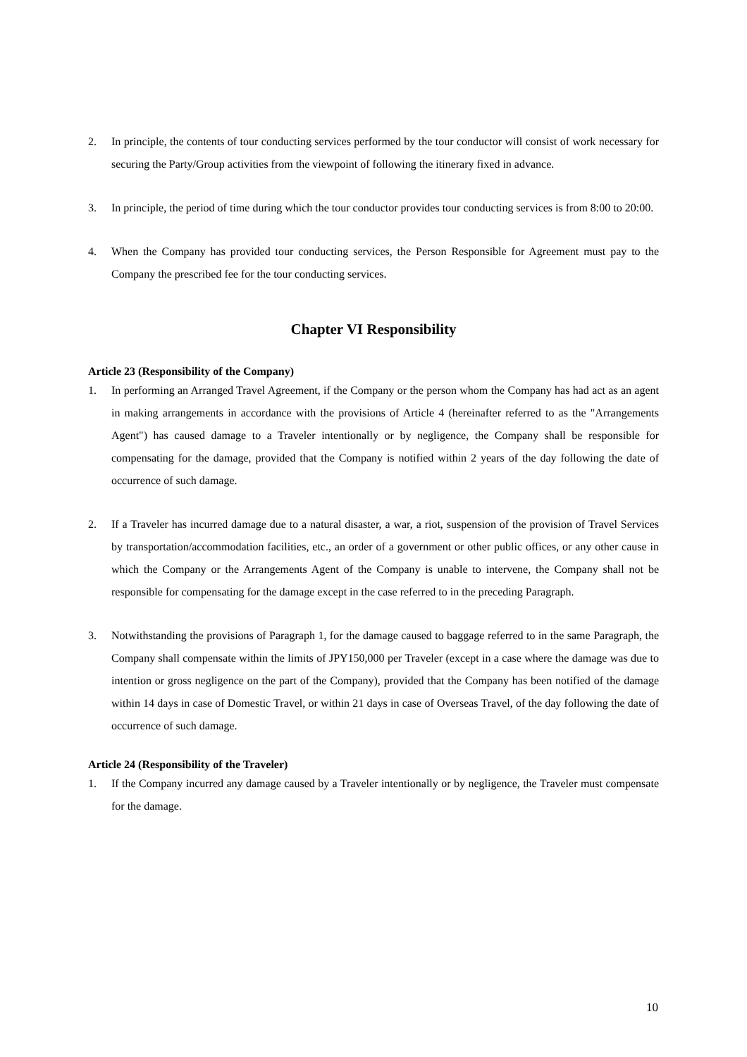2. In principle, the contents of tour conducting services performed by the tour conductor will consist of work necessary for securing the Party/Group activities from the viewpoint of following the itinerary fixed in advance.
3. In principle, the period of time during which the tour conductor provides tour conducting services is from 8:00 to 20:00.
4. When the Company has provided tour conducting services, the Person Responsible for Agreement must pay to the Company the prescribed fee for the tour conducting services.
Chapter VI Responsibility
Article 23 (Responsibility of the Company)
1. In performing an Arranged Travel Agreement, if the Company or the person whom the Company has had act as an agent in making arrangements in accordance with the provisions of Article 4 (hereinafter referred to as the "Arrangements Agent") has caused damage to a Traveler intentionally or by negligence, the Company shall be responsible for compensating for the damage, provided that the Company is notified within 2 years of the day following the date of occurrence of such damage.
2. If a Traveler has incurred damage due to a natural disaster, a war, a riot, suspension of the provision of Travel Services by transportation/accommodation facilities, etc., an order of a government or other public offices, or any other cause in which the Company or the Arrangements Agent of the Company is unable to intervene, the Company shall not be responsible for compensating for the damage except in the case referred to in the preceding Paragraph.
3. Notwithstanding the provisions of Paragraph 1, for the damage caused to baggage referred to in the same Paragraph, the Company shall compensate within the limits of JPY150,000 per Traveler (except in a case where the damage was due to intention or gross negligence on the part of the Company), provided that the Company has been notified of the damage within 14 days in case of Domestic Travel, or within 21 days in case of Overseas Travel, of the day following the date of occurrence of such damage.
Article 24 (Responsibility of the Traveler)
1. If the Company incurred any damage caused by a Traveler intentionally or by negligence, the Traveler must compensate for the damage.
10